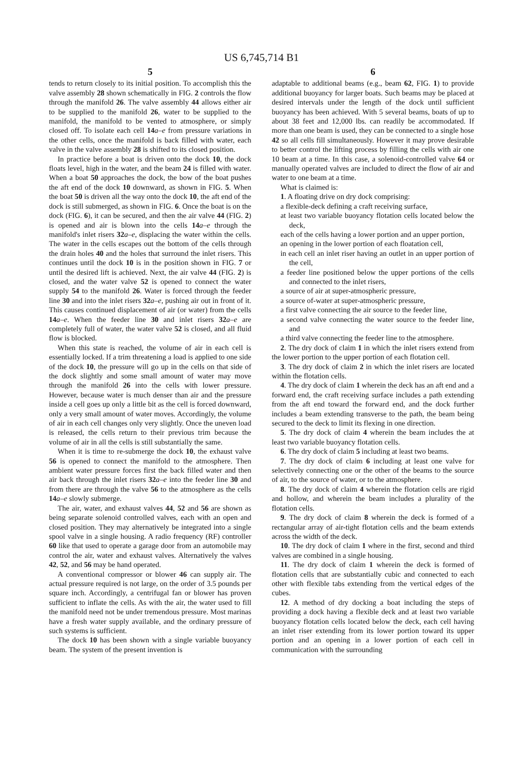US 6,745,714 B1
5
tends to return closely to its initial position. To accomplish this the valve assembly 28 shown schematically in FIG. 2 controls the flow through the manifold 26. The valve assembly 44 allows either air to be supplied to the manifold 26, water to be supplied to the manifold, the manifold to be vented to atmosphere, or simply closed off. To isolate each cell 14 a–e from pressure variations in the other cells, once the manifold is back filled with water, each valve in the valve assembly 28 is shifted to its closed position.
In practice before a boat is driven onto the dock 10, the dock floats level, high in the water, and the beam 24 is filled with water. When a boat 50 approaches the dock, the bow of the boat pushes the aft end of the dock 10 downward, as shown in FIG. 5. When the boat 50 is driven all the way onto the dock 10, the aft end of the dock is still submerged, as shown in FIG. 6. Once the boat is on the dock (FIG. 6), it can be secured, and then the air valve 44 (FIG. 2) is opened and air is blown into the cells 14 a–e through the manifold's inlet risers 32 a–e, displacing the water within the cells. The water in the cells escapes out the bottom of the cells through the drain holes 40 and the holes that surround the inlet risers. This continues until the dock 10 is in the position shown in FIG. 7 or until the desired lift is achieved. Next, the air valve 44 (FIG. 2) is closed, and the water valve 52 is opened to connect the water supply 54 to the manifold 26. Water is forced through the feeder line 30 and into the inlet risers 32 a–e, pushing air out in front of it. This causes continued displacement of air (or water) from the cells 14 a–e. When the feeder line 30 and inlet risers 32 a–e are completely full of water, the water valve 52 is closed, and all fluid flow is blocked.
When this state is reached, the volume of air in each cell is essentially locked. If a trim threatening a load is applied to one side of the dock 10, the pressure will go up in the cells on that side of the dock slightly and some small amount of water may move through the manifold 26 into the cells with lower pressure. However, because water is much denser than air and the pressure inside a cell goes up only a little bit as the cell is forced downward, only a very small amount of water moves. Accordingly, the volume of air in each cell changes only very slightly. Once the uneven load is released, the cells return to their previous trim because the volume of air in all the cells is still substantially the same.
When it is time to re-submerge the dock 10, the exhaust valve 56 is opened to connect the manifold to the atmosphere. Then ambient water pressure forces first the back filled water and then air back through the inlet risers 32 a–e into the feeder line 30 and from there are through the valve 56 to the atmosphere as the cells 14 a–e slowly submerge.
The air, water, and exhaust valves 44, 52 and 56 are shown as being separate solenoid controlled valves, each with an open and closed position. They may alternatively be integrated into a single spool valve in a single housing. A radio frequency (RF) controller 60 like that used to operate a garage door from an automobile may control the air, water and exhaust valves. Alternatively the valves 42, 52, and 56 may be hand operated.
A conventional compressor or blower 46 can supply air. The actual pressure required is not large, on the order of 3.5 pounds per square inch. Accordingly, a centrifugal fan or blower has proven sufficient to inflate the cells. As with the air, the water used to fill the manifold need not be under tremendous pressure. Most marinas have a fresh water supply available, and the ordinary pressure of such systems is sufficient.
The dock 10 has been shown with a single variable buoyancy beam. The system of the present invention is
6
adaptable to additional beams (e.g., beam 62, FIG. 1) to provide additional buoyancy for larger boats. Such beams may be placed at desired intervals under the length of the dock until sufficient buoyancy has been achieved. With 5 several beams, boats of up to about 38 feet and 12,000 lbs. can readily be accommodated. If more than one beam is used, they can be connected to a single hose 42 so all cells fill simultaneously. However it may prove desirable to better control the lifting process by filling the cells with air one 10 beam at a time. In this case, a solenoid-controlled valve 64 or manually operated valves are included to direct the flow of air and water to one beam at a time.
What is claimed is:
1. A floating drive on dry dock comprising:
a flexible-deck defining a craft receiving surface,
at least two variable buoyancy flotation cells located below the deck,
each of the cells having a lower portion and an upper portion,
an opening in the lower portion of each floatation cell,
in each cell an inlet riser having an outlet in an upper portion of the cell,
a feeder line positioned below the upper portions of the cells and connected to the inlet risers,
a source of air at super-atmospheric pressure,
a source of-water at super-atmospheric pressure,
a first valve connecting the air source to the feeder line,
a second valve connecting the water source to the feeder line, and
a third valve connecting the feeder line to the atmosphere.
2. The dry dock of claim 1 in which the inlet risers extend from the lower portion to the upper portion of each flotation cell.
3. The dry dock of claim 2 in which the inlet risers are located within the flotation cells.
4. The dry dock of claim 1 wherein the deck has an aft end and a forward end, the craft receiving surface includes a path extending from the aft end toward the forward end, and the dock further includes a beam extending transverse to the path, the beam being secured to the deck to limit its flexing in one direction.
5. The dry dock of claim 4 wherein the beam includes the at least two variable buoyancy flotation cells.
6. The dry dock of claim 5 including at least two beams.
7. The dry dock of claim 6 including at least one valve for selectively connecting one or the other of the beams to the source of air, to the source of water, or to the atmosphere.
8. The dry dock of claim 4 wherein the flotation cells are rigid and hollow, and wherein the beam includes a plurality of the flotation cells.
9. The dry dock of claim 8 wherein the deck is formed of a rectangular array of air-tight flotation cells and the beam extends across the width of the deck.
10. The dry dock of claim 1 where in the first, second and third valves are combined in a single housing.
11. The dry dock of claim 1 wherein the deck is formed of flotation cells that are substantially cubic and connected to each other with flexible tabs extending from the vertical edges of the cubes.
12. A method of dry docking a boat including the steps of providing a dock having a flexible deck and at least two variable buoyancy flotation cells located below the deck, each cell having an inlet riser extending from its lower portion toward its upper portion and an opening in a lower portion of each cell in communication with the surrounding